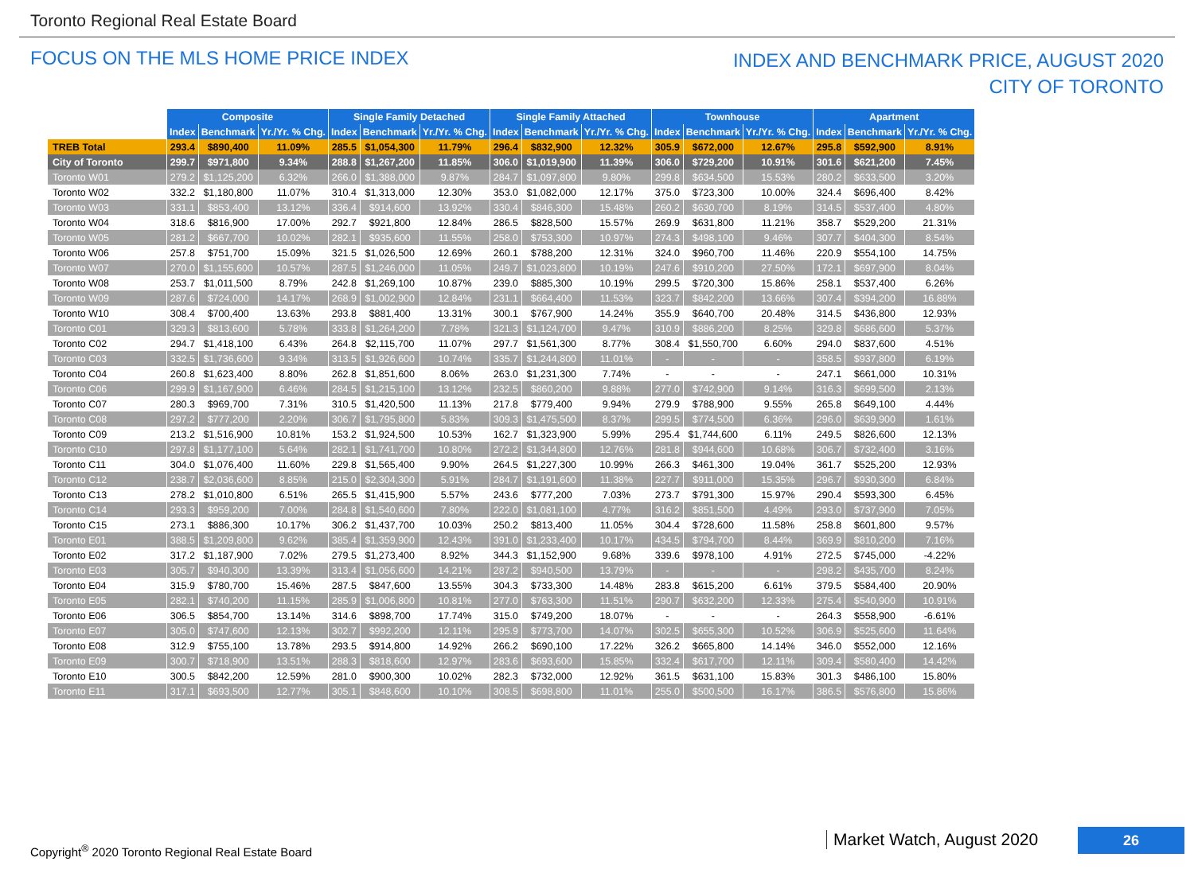Toronto Regional Real Estate Board
FOCUS ON THE MLS HOME PRICE INDEX
INDEX AND BENCHMARK PRICE, AUGUST 2020
CITY OF TORONTO
| | Composite | | | Single Family Detached | | | Single Family Attached | | | Townhouse | | | Apartment | | |
| | Index | Benchmark | Yr./Yr. % Chg. | Index | Benchmark | Yr./Yr. % Chg. | Index | Benchmark | Yr./Yr. % Chg. | Index | Benchmark | Yr./Yr. % Chg. | Index | Benchmark | Yr./Yr. % Chg. |
| TREB Total | 293.4 | $890,400 | 11.09% | 285.5 | $1,054,300 | 11.79% | 296.4 | $832,900 | 12.32% | 305.9 | $672,000 | 12.67% | 295.8 | $592,900 | 8.91% |
| City of Toronto | 299.7 | $971,800 | 9.34% | 288.8 | $1,267,200 | 11.85% | 306.0 | $1,019,900 | 11.39% | 306.0 | $729,200 | 10.91% | 301.6 | $621,200 | 7.45% |
| Toronto W01 | 279.2 | $1,125,200 | 6.32% | 266.0 | $1,388,000 | 9.87% | 284.7 | $1,097,800 | 9.80% | 299.8 | $634,500 | 15.53% | 280.2 | $633,500 | 3.20% |
| Toronto W02 | 332.2 | $1,180,800 | 11.07% | 310.4 | $1,313,000 | 12.30% | 353.0 | $1,082,000 | 12.17% | 375.0 | $723,300 | 10.00% | 324.4 | $696,400 | 8.42% |
| Toronto W03 | 331.1 | $853,400 | 13.12% | 336.4 | $914,600 | 13.92% | 330.4 | $846,300 | 15.48% | 260.2 | $630,700 | 8.19% | 314.5 | $537,400 | 4.80% |
| Toronto W04 | 318.6 | $816,900 | 17.00% | 292.7 | $921,800 | 12.84% | 286.5 | $828,500 | 15.57% | 269.9 | $631,800 | 11.21% | 358.7 | $529,200 | 21.31% |
| Toronto W05 | 281.2 | $667,700 | 10.02% | 282.1 | $935,600 | 11.55% | 258.0 | $753,300 | 10.97% | 274.3 | $498,100 | 9.46% | 307.7 | $404,300 | 8.54% |
| Toronto W06 | 257.8 | $751,700 | 15.09% | 321.5 | $1,026,500 | 12.69% | 260.1 | $788,200 | 12.31% | 324.0 | $960,700 | 11.46% | 220.9 | $554,100 | 14.75% |
| Toronto W07 | 270.0 | $1,155,600 | 10.57% | 287.5 | $1,246,000 | 11.05% | 249.7 | $1,023,800 | 10.19% | 247.6 | $910,200 | 27.50% | 172.1 | $697,900 | 8.04% |
| Toronto W08 | 253.7 | $1,011,500 | 8.79% | 242.8 | $1,269,100 | 10.87% | 239.0 | $885,300 | 10.19% | 299.5 | $720,300 | 15.86% | 258.1 | $537,400 | 6.26% |
| Toronto W09 | 287.6 | $724,000 | 14.17% | 268.9 | $1,002,900 | 12.84% | 231.1 | $664,400 | 11.53% | 323.7 | $842,200 | 13.66% | 307.4 | $394,200 | 16.88% |
| Toronto W10 | 308.4 | $700,400 | 13.63% | 293.8 | $881,400 | 13.31% | 300.1 | $767,900 | 14.24% | 355.9 | $640,700 | 20.48% | 314.5 | $436,800 | 12.93% |
| Toronto C01 | 329.3 | $813,600 | 5.78% | 333.8 | $1,264,200 | 7.78% | 321.3 | $1,124,700 | 9.47% | 310.9 | $886,200 | 8.25% | 329.8 | $686,600 | 5.37% |
| Toronto C02 | 294.7 | $1,418,100 | 6.43% | 264.8 | $2,115,700 | 11.07% | 297.7 | $1,561,300 | 8.77% | 308.4 | $1,550,700 | 6.60% | 294.0 | $837,600 | 4.51% |
| Toronto C03 | 332.5 | $1,736,600 | 9.34% | 313.5 | $1,926,600 | 10.74% | 335.7 | $1,244,800 | 11.01% | - | - | - | 358.5 | $937,800 | 6.19% |
| Toronto C04 | 260.8 | $1,623,400 | 8.80% | 262.8 | $1,851,600 | 8.06% | 263.0 | $1,231,300 | 7.74% | - | - | - | 247.1 | $661,000 | 10.31% |
| Toronto C06 | 299.9 | $1,167,900 | 6.46% | 284.5 | $1,215,100 | 13.12% | 232.5 | $860,200 | 9.88% | 277.0 | $742,900 | 9.14% | 316.3 | $699,500 | 2.13% |
| Toronto C07 | 280.3 | $969,700 | 7.31% | 310.5 | $1,420,500 | 11.13% | 217.8 | $779,400 | 9.94% | 279.9 | $788,900 | 9.55% | 265.8 | $649,100 | 4.44% |
| Toronto C08 | 297.2 | $777,200 | 2.20% | 306.7 | $1,795,800 | 5.83% | 309.3 | $1,475,500 | 8.37% | 299.5 | $774,500 | 6.36% | 296.0 | $639,900 | 1.61% |
| Toronto C09 | 213.2 | $1,516,900 | 10.81% | 153.2 | $1,924,500 | 10.53% | 162.7 | $1,323,900 | 5.99% | 295.4 | $1,744,600 | 6.11% | 249.5 | $826,600 | 12.13% |
| Toronto C10 | 297.8 | $1,177,100 | 5.64% | 282.1 | $1,741,700 | 10.80% | 272.2 | $1,344,800 | 12.76% | 281.8 | $944,600 | 10.68% | 306.7 | $732,400 | 3.16% |
| Toronto C11 | 304.0 | $1,076,400 | 11.60% | 229.8 | $1,565,400 | 9.90% | 264.5 | $1,227,300 | 10.99% | 266.3 | $461,300 | 19.04% | 361.7 | $525,200 | 12.93% |
| Toronto C12 | 238.7 | $2,036,600 | 8.85% | 215.0 | $2,304,300 | 5.91% | 284.7 | $1,191,600 | 11.38% | 227.7 | $911,000 | 15.35% | 296.7 | $930,300 | 6.84% |
| Toronto C13 | 278.2 | $1,010,800 | 6.51% | 265.5 | $1,415,900 | 5.57% | 243.6 | $777,200 | 7.03% | 273.7 | $791,300 | 15.97% | 290.4 | $593,300 | 6.45% |
| Toronto C14 | 293.3 | $959,200 | 7.00% | 284.8 | $1,540,600 | 7.80% | 222.0 | $1,081,100 | 4.77% | 316.2 | $851,500 | 4.49% | 293.0 | $737,900 | 7.05% |
| Toronto C15 | 273.1 | $886,300 | 10.17% | 306.2 | $1,437,700 | 10.03% | 250.2 | $813,400 | 11.05% | 304.4 | $728,600 | 11.58% | 258.8 | $601,800 | 9.57% |
| Toronto E01 | 388.5 | $1,209,800 | 9.62% | 385.4 | $1,359,900 | 12.43% | 391.0 | $1,233,400 | 10.17% | 434.5 | $794,700 | 8.44% | 369.9 | $810,200 | 7.16% |
| Toronto E02 | 317.2 | $1,187,900 | 7.02% | 279.5 | $1,273,400 | 8.92% | 344.3 | $1,152,900 | 9.68% | 339.6 | $978,100 | 4.91% | 272.5 | $745,000 | -4.22% |
| Toronto E03 | 305.7 | $940,300 | 13.39% | 313.4 | $1,056,600 | 14.21% | 287.2 | $940,500 | 13.79% | - | - | - | 298.2 | $435,700 | 8.24% |
| Toronto E04 | 315.9 | $780,700 | 15.46% | 287.5 | $847,600 | 13.55% | 304.3 | $733,300 | 14.48% | 283.8 | $615,200 | 6.61% | 379.5 | $584,400 | 20.90% |
| Toronto E05 | 282.1 | $740,200 | 11.15% | 285.9 | $1,006,800 | 10.81% | 277.0 | $763,300 | 11.51% | 290.7 | $632,200 | 12.33% | 275.4 | $540,900 | 10.91% |
| Toronto E06 | 306.5 | $854,700 | 13.14% | 314.6 | $898,700 | 17.74% | 315.0 | $749,200 | 18.07% | - | - | - | 264.3 | $558,900 | -6.61% |
| Toronto E07 | 305.0 | $747,600 | 12.13% | 302.7 | $992,200 | 12.11% | 295.9 | $773,700 | 14.07% | 302.5 | $655,300 | 10.52% | 306.9 | $525,600 | 11.64% |
| Toronto E08 | 312.9 | $755,100 | 13.78% | 293.5 | $914,800 | 14.92% | 266.2 | $690,100 | 17.22% | 326.2 | $665,800 | 14.14% | 346.0 | $552,000 | 12.16% |
| Toronto E09 | 300.7 | $718,900 | 13.51% | 288.3 | $818,600 | 12.97% | 283.6 | $693,600 | 15.85% | 332.4 | $617,700 | 12.11% | 309.4 | $580,400 | 14.42% |
| Toronto E10 | 300.5 | $842,200 | 12.59% | 281.0 | $900,300 | 10.02% | 282.3 | $732,000 | 12.92% | 361.5 | $631,100 | 15.83% | 301.3 | $486,100 | 15.80% |
| Toronto E11 | 317.1 | $693,500 | 12.77% | 305.1 | $848,600 | 10.10% | 308.5 | $698,800 | 11.01% | 255.0 | $500,500 | 16.17% | 386.5 | $576,800 | 15.86% |
Copyright<sup>®</sup> 2020 Toronto Regional Real Estate Board
Market Watch, August 2020 26